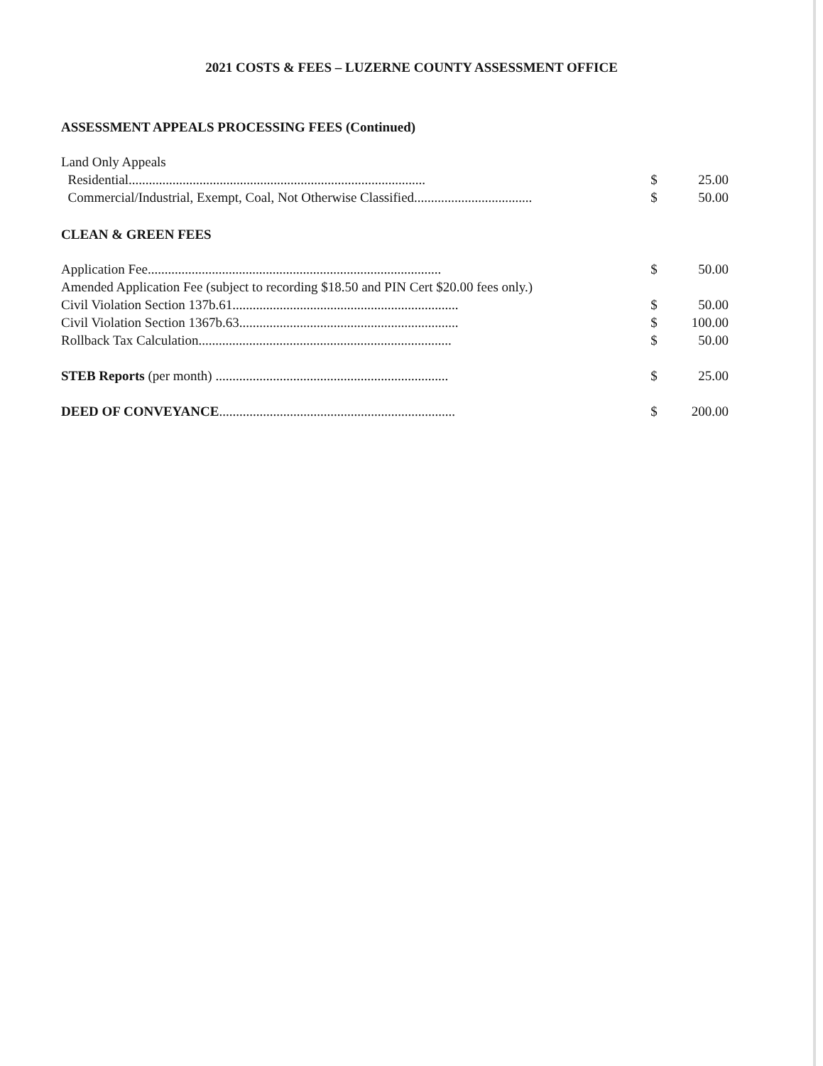2021 COSTS & FEES – LUZERNE COUNTY ASSESSMENT OFFICE
ASSESSMENT APPEALS PROCESSING FEES (Continued)
| Land Only Appeals | | |
| Residential........................................................................................ | $ | 25.00 |
| Commercial/Industrial, Exempt, Coal, Not Otherwise Classified................................... | $ | 50.00 |
CLEAN & GREEN FEES
| Application Fee....................................................................................... | $ | 50.00 |
| Amended Application Fee (subject to recording $18.50 and PIN Cert $20.00 fees only.) | | |
| Civil Violation Section 137b.61................................................................... | $ | 50.00 |
| Civil Violation Section 1367b.63................................................................. | $ | 100.00 |
| Rollback Tax Calculation........................................................................... | $ | 50.00 |
| STEB Reports (per month) ..................................................................... | $ | 25.00 |
| DEED OF CONVEYANCE ...................................................................... | $ | 200.00 |